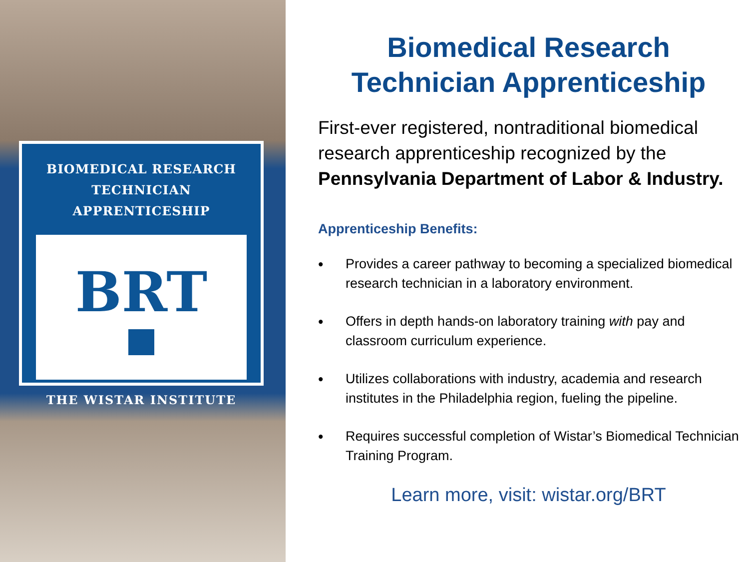BIOMEDICAL RESEARCH
TECHNICIAN APPRENTICESHIP
BRT
THE WISTAR INSTITUTE
Biomedical Research Technician Apprenticeship
First-ever registered, nontraditional biomedical research apprenticeship recognized by the Pennsylvania Department of Labor & Industry.
Apprenticeship Benefits:
• Provides a career pathway to becoming a specialized biomedical research technician in a laboratory environment.
• Offers in depth hands-on laboratory training with pay and classroom curriculum experience.
• Utilizes collaborations with industry, academia and research institutes in the Philadelphia region, fueling the pipeline.
• Requires successful completion of Wistar’s Biomedical Technician Training Program.
Learn more, visit: wistar.org/BRT